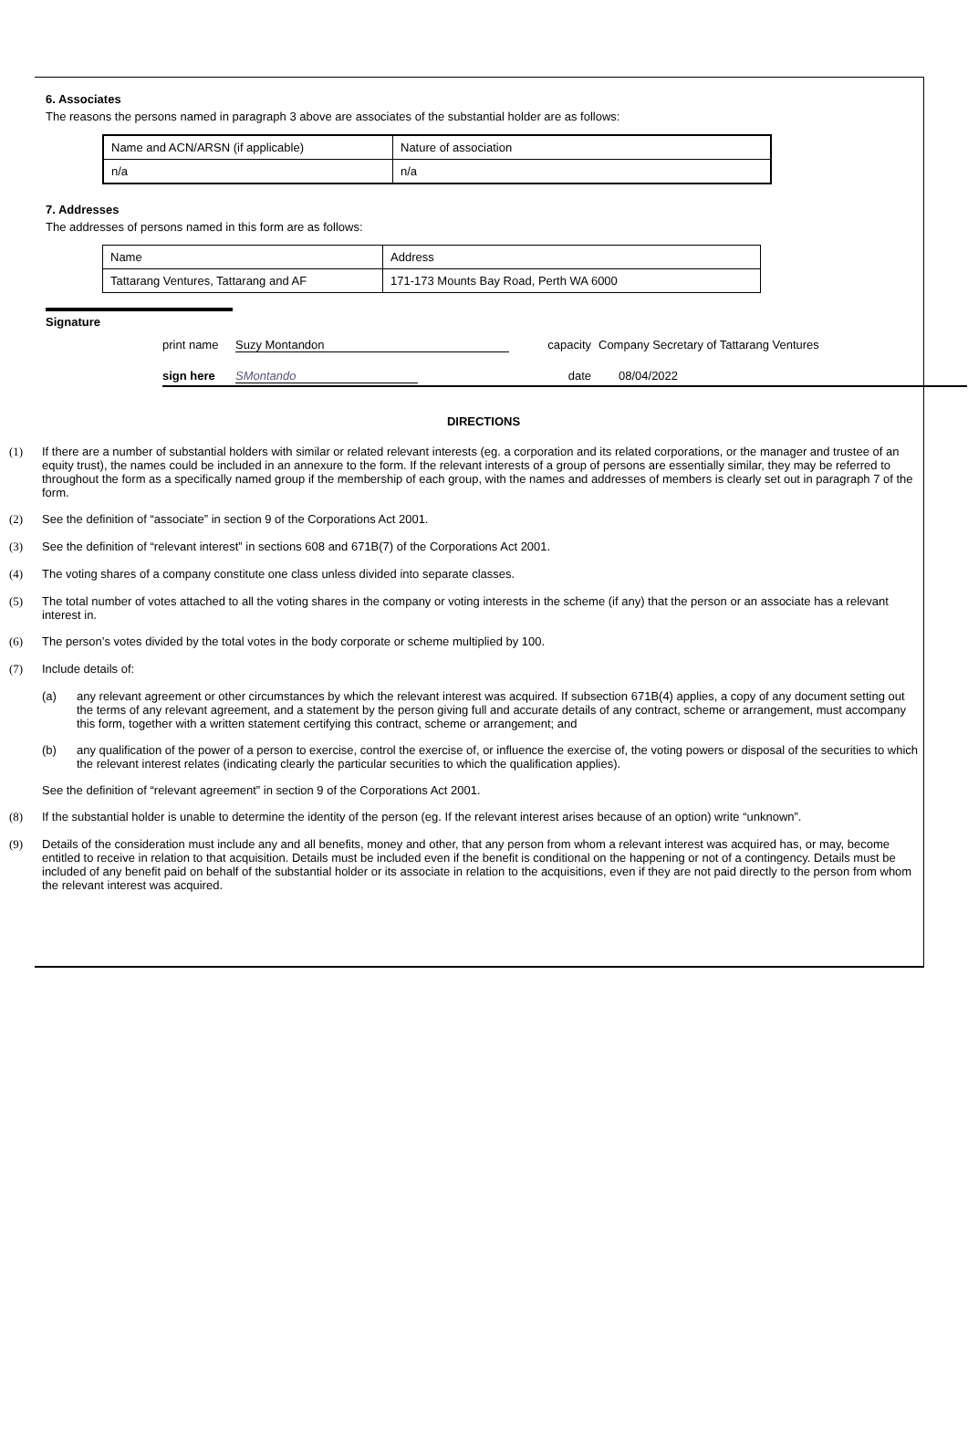6. Associates
The reasons the persons named in paragraph 3 above are associates of the substantial holder are as follows:
| Name and ACN/ARSN (if applicable) | Nature of association |
| n/a | n/a |
7. Addresses
The addresses of persons named in this form are as follows:
| Name | Address |
| Tattarang Ventures, Tattarang and AF | 171-173 Mounts Bay Road, Perth WA 6000 |
Signature
print name Suzy Montandon capacity Company Secretary of Tattarang Ventures
sign here SMontando date 08/04/2022
DIRECTIONS
(1) If there are a number of substantial holders with similar or related relevant interests (eg. a corporation and its related corporations, or the manager and trustee of an equity trust), the names could be included in an annexure to the form. If the relevant interests of a group of persons are essentially similar, they may be referred to throughout the form as a specifically named group if the membership of each group, with the names and addresses of members is clearly set out in paragraph 7 of the form.
(2) See the definition of “associate” in section 9 of the Corporations Act 2001.
(3) See the definition of “relevant interest” in sections 608 and 671B(7) of the Corporations Act 2001.
(4) The voting shares of a company constitute one class unless divided into separate classes.
(5) The total number of votes attached to all the voting shares in the company or voting interests in the scheme (if any) that the person or an associate has a relevant interest in.
(6) The person’s votes divided by the total votes in the body corporate or scheme multiplied by 100.
(7) Include details of:
(a) any relevant agreement or other circumstances by which the relevant interest was acquired. If subsection 671B(4) applies, a copy of any document setting out the terms of any relevant agreement, and a statement by the person giving full and accurate details of any contract, scheme or arrangement, must accompany this form, together with a written statement certifying this contract, scheme or arrangement; and
(b) any qualification of the power of a person to exercise, control the exercise of, or influence the exercise of, the voting powers or disposal of the securities to which the relevant interest relates (indicating clearly the particular securities to which the qualification applies).
See the definition of “relevant agreement” in section 9 of the Corporations Act 2001.
(8) If the substantial holder is unable to determine the identity of the person (eg. If the relevant interest arises because of an option) write “unknown”.
(9) Details of the consideration must include any and all benefits, money and other, that any person from whom a relevant interest was acquired has, or may, become entitled to receive in relation to that acquisition. Details must be included even if the benefit is conditional on the happening or not of a contingency. Details must be included of any benefit paid on behalf of the substantial holder or its associate in relation to the acquisitions, even if they are not paid directly to the person from whom the relevant interest was acquired.